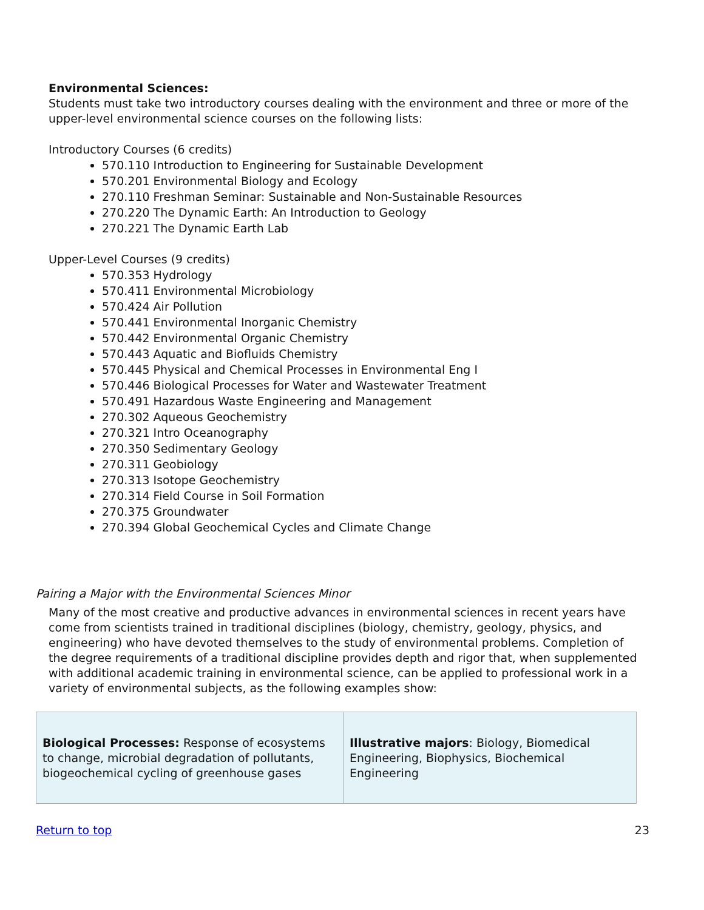Environmental Sciences:
Students must take two introductory courses dealing with the environment and three or more of the upper-level environmental science courses on the following lists:
Introductory Courses (6 credits)
570.110 Introduction to Engineering for Sustainable Development
570.201 Environmental Biology and Ecology
270.110 Freshman Seminar: Sustainable and Non-Sustainable Resources
270.220 The Dynamic Earth: An Introduction to Geology
270.221 The Dynamic Earth Lab
Upper-Level Courses (9 credits)
570.353 Hydrology
570.411 Environmental Microbiology
570.424 Air Pollution
570.441 Environmental Inorganic Chemistry
570.442 Environmental Organic Chemistry
570.443 Aquatic and Biofluids Chemistry
570.445 Physical and Chemical Processes in Environmental Eng I
570.446 Biological Processes for Water and Wastewater Treatment
570.491 Hazardous Waste Engineering and Management
270.302 Aqueous Geochemistry
270.321 Intro Oceanography
270.350 Sedimentary Geology
270.311 Geobiology
270.313 Isotope Geochemistry
270.314 Field Course in Soil Formation
270.375 Groundwater
270.394 Global Geochemical Cycles and Climate Change
Pairing a Major with the Environmental Sciences Minor
Many of the most creative and productive advances in environmental sciences in recent years have come from scientists trained in traditional disciplines (biology, chemistry, geology, physics, and engineering) who have devoted themselves to the study of environmental problems. Completion of the degree requirements of a traditional discipline provides depth and rigor that, when supplemented with additional academic training in environmental science, can be applied to professional work in a variety of environmental subjects, as the following examples show:
| Biological Processes: Response of ecosystems to change, microbial degradation of pollutants, biogeochemical cycling of greenhouse gases | Illustrative majors : Biology, Biomedical Engineering, Biophysics, Biochemical Engineering |
Return to top 23